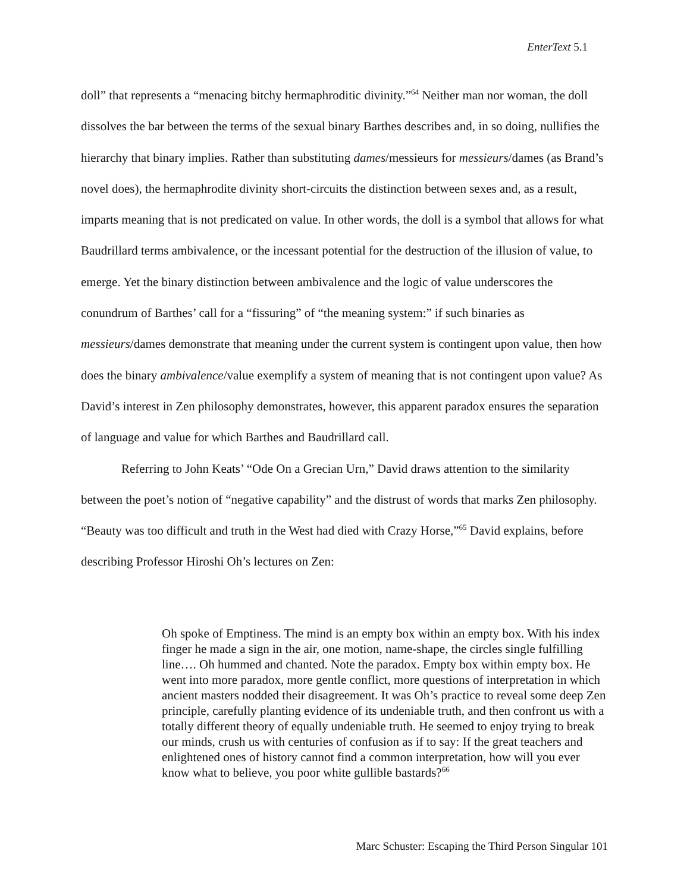EnterText 5.1
doll” that represents a “menacing bitchy hermaphroditic divinity.”<sup>64</sup> Neither man nor woman, the doll dissolves the bar between the terms of the sexual binary Barthes describes and, in so doing, nullifies the hierarchy that binary implies. Rather than substituting dames/messieurs for messieurs/dames (as Brand’s novel does), the hermaphrodite divinity short-circuits the distinction between sexes and, as a result, imparts meaning that is not predicated on value. In other words, the doll is a symbol that allows for what Baudrillard terms ambivalence, or the incessant potential for the destruction of the illusion of value, to emerge. Yet the binary distinction between ambivalence and the logic of value underscores the conundrum of Barthes’ call for a “fissuring” of “the meaning system:” if such binaries as messieurs/dames demonstrate that meaning under the current system is contingent upon value, then how does the binary ambivalence/value exemplify a system of meaning that is not contingent upon value? As David’s interest in Zen philosophy demonstrates, however, this apparent paradox ensures the separation of language and value for which Barthes and Baudrillard call.
Referring to John Keats’ “Ode On a Grecian Urn,” David draws attention to the similarity between the poet’s notion of “negative capability” and the distrust of words that marks Zen philosophy. “Beauty was too difficult and truth in the West had died with Crazy Horse,”<sup>65</sup> David explains, before describing Professor Hiroshi Oh’s lectures on Zen:
Oh spoke of Emptiness. The mind is an empty box within an empty box. With his index finger he made a sign in the air, one motion, name-shape, the circles single fulfilling line…. Oh hummed and chanted. Note the paradox. Empty box within empty box. He went into more paradox, more gentle conflict, more questions of interpretation in which ancient masters nodded their disagreement. It was Oh’s practice to reveal some deep Zen principle, carefully planting evidence of its undeniable truth, and then confront us with a totally different theory of equally undeniable truth. He seemed to enjoy trying to break our minds, crush us with centuries of confusion as if to say: If the great teachers and enlightened ones of history cannot find a common interpretation, how will you ever know what to believe, you poor white gullible bastards?<sup>66</sup>
Marc Schuster: Escaping the Third Person Singular 101